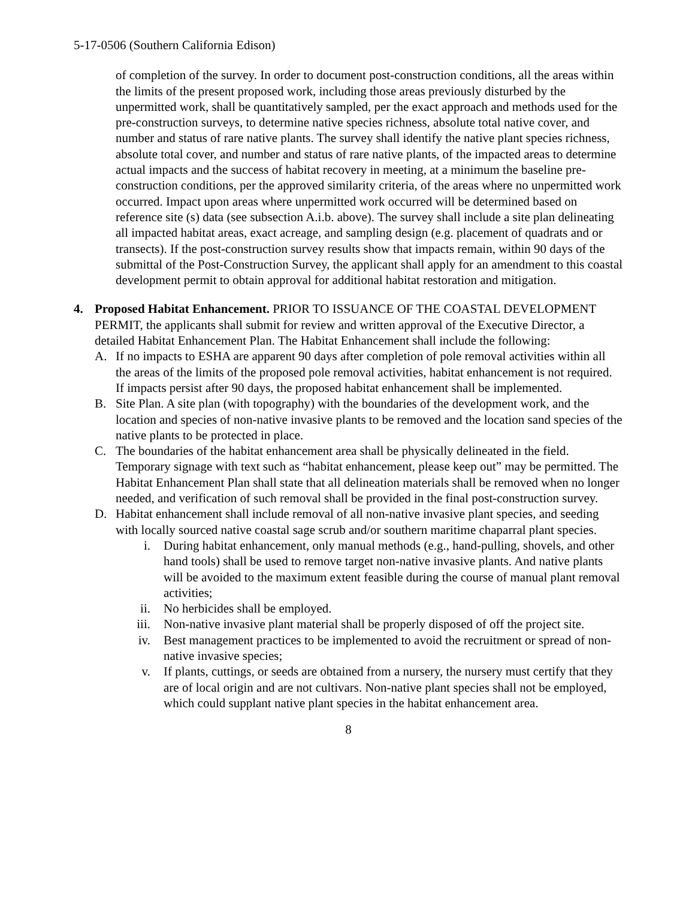5-17-0506 (Southern California Edison)
of completion of the survey. In order to document post-construction conditions, all the areas within the limits of the present proposed work, including those areas previously disturbed by the unpermitted work, shall be quantitatively sampled, per the exact approach and methods used for the pre-construction surveys, to determine native species richness, absolute total native cover, and number and status of rare native plants. The survey shall identify the native plant species richness, absolute total cover, and number and status of rare native plants, of the impacted areas to determine actual impacts and the success of habitat recovery in meeting, at a minimum the baseline pre-construction conditions, per the approved similarity criteria, of the areas where no unpermitted work occurred. Impact upon areas where unpermitted work occurred will be determined based on reference site (s) data (see subsection A.i.b. above). The survey shall include a site plan delineating all impacted habitat areas, exact acreage, and sampling design (e.g. placement of quadrats and or transects). If the post-construction survey results show that impacts remain, within 90 days of the submittal of the Post-Construction Survey, the applicant shall apply for an amendment to this coastal development permit to obtain approval for additional habitat restoration and mitigation.
4. Proposed Habitat Enhancement. PRIOR TO ISSUANCE OF THE COASTAL DEVELOPMENT PERMIT, the applicants shall submit for review and written approval of the Executive Director, a detailed Habitat Enhancement Plan. The Habitat Enhancement shall include the following:
A. If no impacts to ESHA are apparent 90 days after completion of pole removal activities within all the areas of the limits of the proposed pole removal activities, habitat enhancement is not required. If impacts persist after 90 days, the proposed habitat enhancement shall be implemented.
B. Site Plan. A site plan (with topography) with the boundaries of the development work, and the location and species of non-native invasive plants to be removed and the location sand species of the native plants to be protected in place.
C. The boundaries of the habitat enhancement area shall be physically delineated in the field. Temporary signage with text such as “habitat enhancement, please keep out” may be permitted. The Habitat Enhancement Plan shall state that all delineation materials shall be removed when no longer needed, and verification of such removal shall be provided in the final post-construction survey.
D. Habitat enhancement shall include removal of all non-native invasive plant species, and seeding with locally sourced native coastal sage scrub and/or southern maritime chaparral plant species.
i. During habitat enhancement, only manual methods (e.g., hand-pulling, shovels, and other hand tools) shall be used to remove target non-native invasive plants. And native plants will be avoided to the maximum extent feasible during the course of manual plant removal activities;
ii. No herbicides shall be employed.
iii. Non-native invasive plant material shall be properly disposed of off the project site.
iv. Best management practices to be implemented to avoid the recruitment or spread of non-native invasive species;
v. If plants, cuttings, or seeds are obtained from a nursery, the nursery must certify that they are of local origin and are not cultivars. Non-native plant species shall not be employed, which could supplant native plant species in the habitat enhancement area.
8